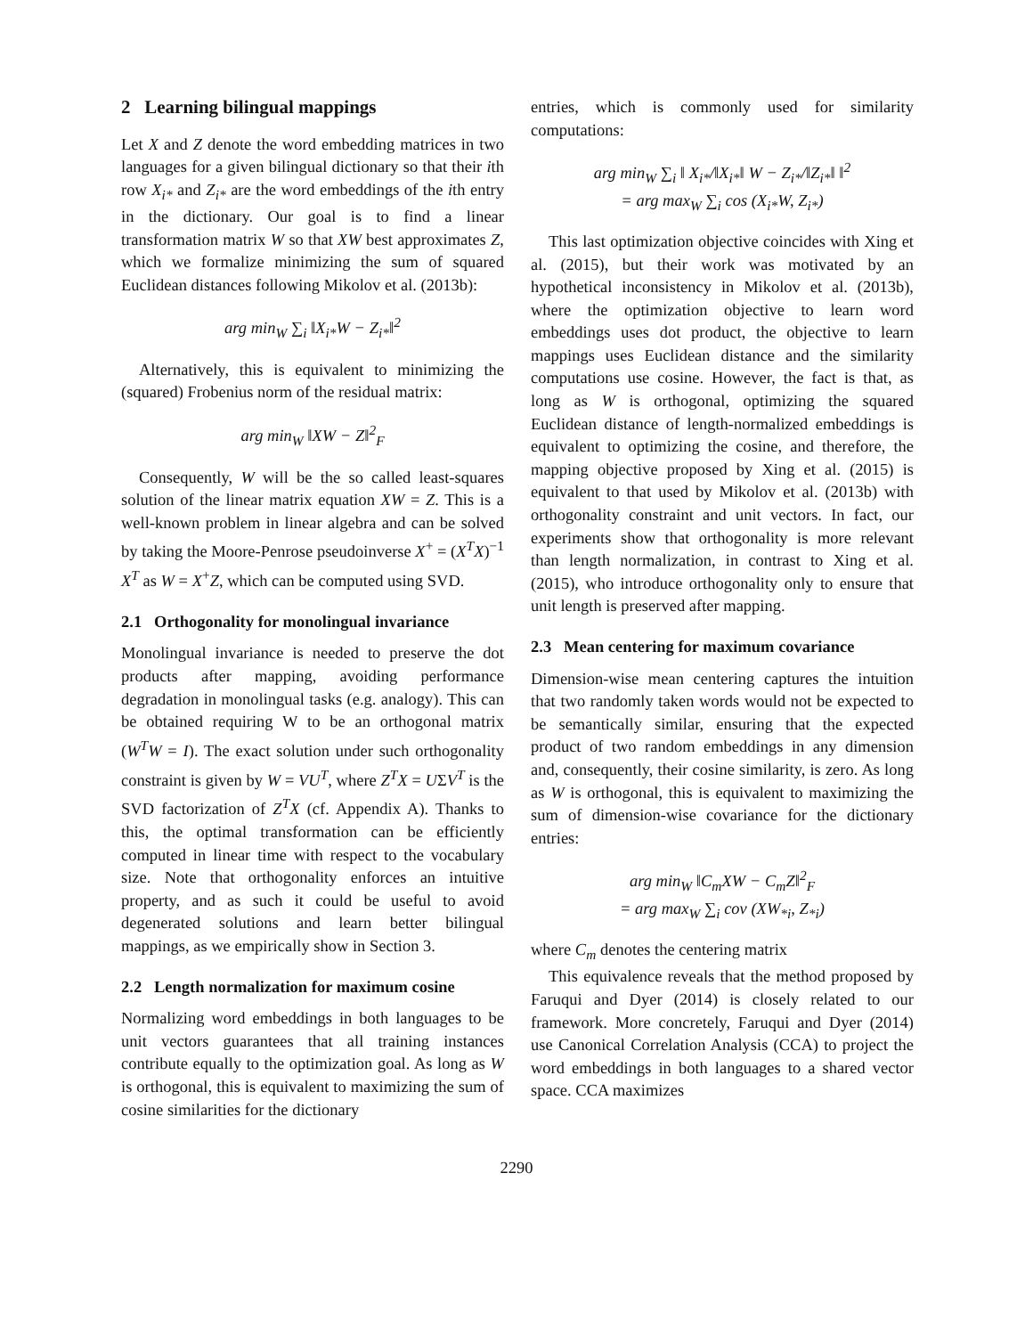2 Learning bilingual mappings
Let X and Z denote the word embedding matrices in two languages for a given bilingual dictionary so that their ith row X<sub>i*</sub> and Z<sub>i*</sub> are the word embeddings of the ith entry in the dictionary. Our goal is to find a linear transformation matrix W so that XW best approximates Z, which we formalize minimizing the sum of squared Euclidean distances following Mikolov et al. (2013b):
arg min<sub>W</sub> ∑<sub>i</sub> ‖X<sub>i*</sub>W − Z<sub>i*</sub>‖<sup>2</sup>
Alternatively, this is equivalent to minimizing the (squared) Frobenius norm of the residual matrix:
arg min<sub>W</sub> ‖XW − Z‖<sup>2</sup><sub>F</sub>
Consequently, W will be the so called least-squares solution of the linear matrix equation XW = Z. This is a well-known problem in linear algebra and can be solved by taking the Moore-Penrose pseudoinverse X<sup>+</sup> = (X<sup>T</sup>X)<sup>−1</sup> X<sup>T</sup> as W = X<sup>+</sup>Z, which can be computed using SVD.
2.1 Orthogonality for monolingual invariance
Monolingual invariance is needed to preserve the dot products after mapping, avoiding performance degradation in monolingual tasks (e.g. analogy). This can be obtained requiring W to be an orthogonal matrix (W<sup>T</sup>W = I). The exact solution under such orthogonality constraint is given by W = VU<sup>T</sup>, where Z<sup>T</sup>X = UΣV<sup>T</sup> is the SVD factorization of Z<sup>T</sup>X (cf. Appendix A). Thanks to this, the optimal transformation can be efficiently computed in linear time with respect to the vocabulary size. Note that orthogonality enforces an intuitive property, and as such it could be useful to avoid degenerated solutions and learn better bilingual mappings, as we empirically show in Section 3.
2.2 Length normalization for maximum cosine
Normalizing word embeddings in both languages to be unit vectors guarantees that all training instances contribute equally to the optimization goal. As long as W is orthogonal, this is equivalent to maximizing the sum of cosine similarities for the dictionary
entries, which is commonly used for similarity computations:
arg min<sub>W</sub> ∑<sub>i</sub> ‖ X<sub>i*</sub>/‖X<sub>i*</sub>‖ W − Z<sub>i*</sub>/‖Z<sub>i*</sub>‖ ‖<sup>2</sup>
= arg max<sub>W</sub> ∑<sub>i</sub> cos (X<sub>i*</sub>W, Z<sub>i*</sub>)
This last optimization objective coincides with Xing et al. (2015), but their work was motivated by an hypothetical inconsistency in Mikolov et al. (2013b), where the optimization objective to learn word embeddings uses dot product, the objective to learn mappings uses Euclidean distance and the similarity computations use cosine. However, the fact is that, as long as W is orthogonal, optimizing the squared Euclidean distance of length-normalized embeddings is equivalent to optimizing the cosine, and therefore, the mapping objective proposed by Xing et al. (2015) is equivalent to that used by Mikolov et al. (2013b) with orthogonality constraint and unit vectors. In fact, our experiments show that orthogonality is more relevant than length normalization, in contrast to Xing et al. (2015), who introduce orthogonality only to ensure that unit length is preserved after mapping.
2.3 Mean centering for maximum covariance
Dimension-wise mean centering captures the intuition that two randomly taken words would not be expected to be semantically similar, ensuring that the expected product of two random embeddings in any dimension and, consequently, their cosine similarity, is zero. As long as W is orthogonal, this is equivalent to maximizing the sum of dimension-wise covariance for the dictionary entries:
arg min<sub>W</sub> ‖C<sub>m</sub>XW − C<sub>m</sub>Z‖<sup>2</sup><sub>F</sub>
= arg max<sub>W</sub> ∑<sub>i</sub> cov (XW<sub>*i</sub>, Z<sub>*i</sub>)
where C<sub>m</sub> denotes the centering matrix
This equivalence reveals that the method proposed by Faruqui and Dyer (2014) is closely related to our framework. More concretely, Faruqui and Dyer (2014) use Canonical Correlation Analysis (CCA) to project the word embeddings in both languages to a shared vector space. CCA maximizes
2290